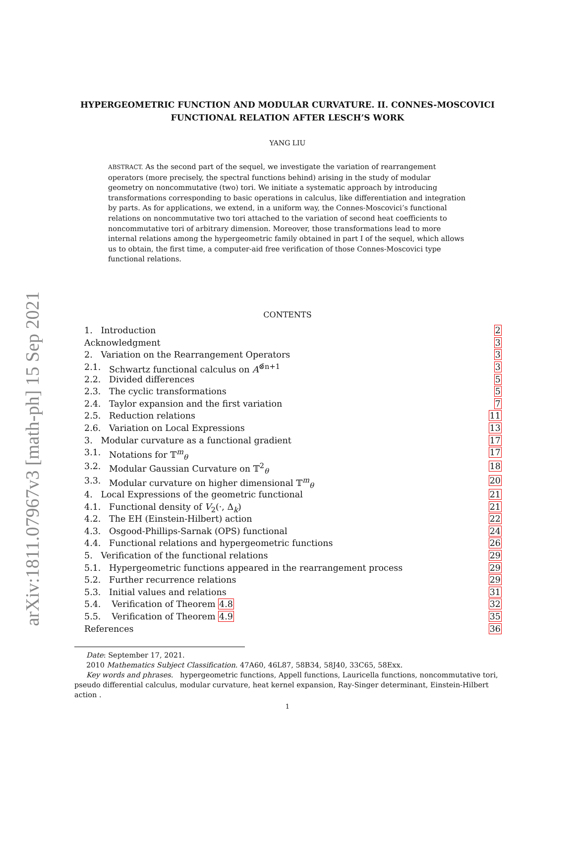arXiv:1811.07967v3 [math-ph] 15 Sep 2021
HYPERGEOMETRIC FUNCTION AND MODULAR CURVATURE. II. CONNES-MOSCOVICI
FUNCTIONAL RELATION AFTER LESCH’S WORK
YANG LIU
ABSTRACT. As the second part of the sequel, we investigate the variation of rearrangement operators (more precisely, the spectral functions behind) arising in the study of modular geometry on noncommutative (two) tori. We initiate a systematic approach by introducing transformations corresponding to basic operations in calculus, like differentiation and integration by parts. As for applications, we extend, in a uniform way, the Connes-Moscovici’s functional relations on noncommutative two tori attached to the variation of second heat coefficients to noncommutative tori of arbitrary dimension. Moreover, those transformations lead to more internal relations among the hypergeometric family obtained in part I of the sequel, which allows us to obtain, the first time, a computer-aid free verification of those Connes-Moscovici type functional relations.
CONTENTS
| 1. Introduction | | 2 |
| Acknowledgment | | 3 |
| 2. Variation on the Rearrangement Operators | | 3 |
| 2.1. | Schwartz functional calculus on A<sup>⊗̄n+1</sup> | 3 |
| 2.2. | Divided differences | 5 |
| 2.3. | The cyclic transformations | 5 |
| 2.4. | Taylor expansion and the first variation | 7 |
| 2.5. | Reduction relations | 11 |
| 2.6. | Variation on Local Expressions | 13 |
| 3. Modular curvature as a functional gradient | | 17 |
| 3.1. | Notations for 𝕋<sup>m</sup><sub>θ</sub> | 17 |
| 3.2. | Modular Gaussian Curvature on 𝕋<sup>2</sup><sub>θ</sub> | 18 |
| 3.3. | Modular curvature on higher dimensional 𝕋<sup>m</sup><sub>θ</sub> | 20 |
| 4. Local Expressions of the geometric functional | | 21 |
| 4.1. | Functional density of V<sub>2</sub>(·, Δ<sub>k</sub>) | 21 |
| 4.2. | The EH (Einstein-Hilbert) action | 22 |
| 4.3. | Osgood-Phillips-Sarnak (OPS) functional | 24 |
| 4.4. | Functional relations and hypergeometric functions | 26 |
| 5. Verification of the functional relations | | 29 |
| 5.1. | Hypergeometric functions appeared in the rearrangement process | 29 |
| 5.2. | Further recurrence relations | 29 |
| 5.3. | Initial values and relations | 31 |
| 5.4. | Verification of Theorem 4.8 | 32 |
| 5.5. | Verification of Theorem 4.9 | 35 |
| References | | 36 |
Date: September 17, 2021.
2010 Mathematics Subject Classification. 47A60, 46L87, 58B34, 58J40, 33C65, 58Exx.
Key words and phrases. hypergeometric functions, Appell functions, Lauricella functions, noncommutative tori, pseudo differential calculus, modular curvature, heat kernel expansion, Ray-Singer determinant, Einstein-Hilbert action .
1